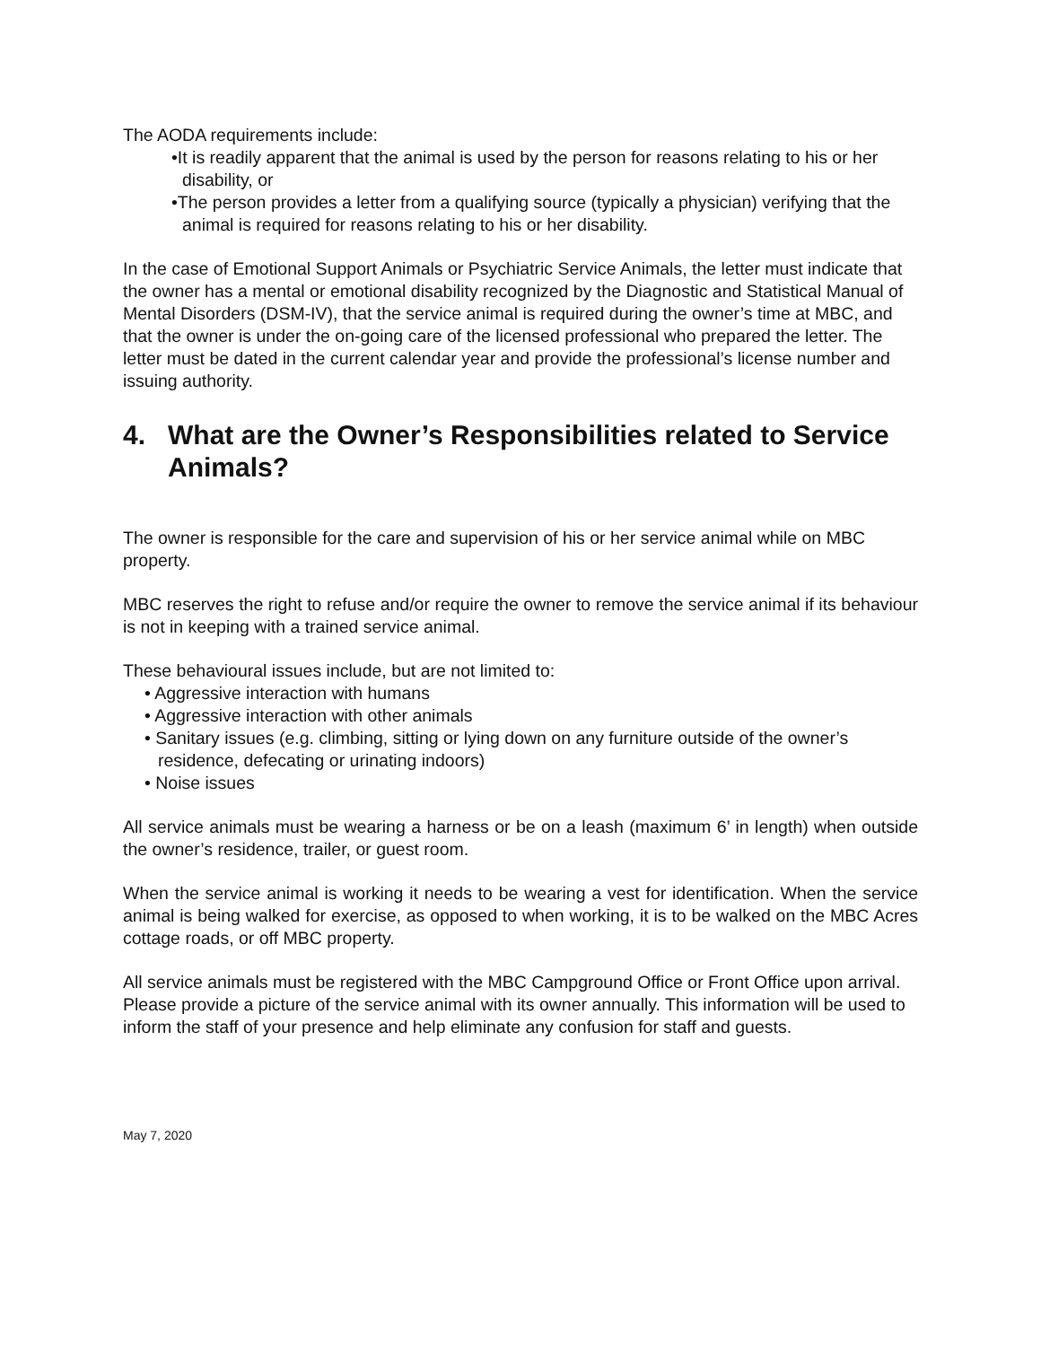The AODA requirements include:
•It is readily apparent that the animal is used by the person for reasons relating to his or her disability, or
•The person provides a letter from a qualifying source (typically a physician) verifying that the animal is required for reasons relating to his or her disability.
In the case of Emotional Support Animals or Psychiatric Service Animals, the letter must indicate that the owner has a mental or emotional disability recognized by the Diagnostic and Statistical Manual of Mental Disorders (DSM-IV), that the service animal is required during the owner’s time at MBC, and that the owner is under the on-going care of the licensed professional who prepared the letter. The letter must be dated in the current calendar year and provide the professional’s license number and issuing authority.
4. What are the Owner’s Responsibilities related to Service Animals?
The owner is responsible for the care and supervision of his or her service animal while on MBC property.
MBC reserves the right to refuse and/or require the owner to remove the service animal if its behaviour is not in keeping with a trained service animal.
These behavioural issues include, but are not limited to:
• Aggressive interaction with humans
• Aggressive interaction with other animals
• Sanitary issues (e.g. climbing, sitting or lying down on any furniture outside of the owner’s residence, defecating or urinating indoors)
• Noise issues
All service animals must be wearing a harness or be on a leash (maximum 6’ in length) when outside the owner’s residence, trailer, or guest room.
When the service animal is working it needs to be wearing a vest for identification. When the service animal is being walked for exercise, as opposed to when working, it is to be walked on the MBC Acres cottage roads, or off MBC property.
All service animals must be registered with the MBC Campground Office or Front Office upon arrival. Please provide a picture of the service animal with its owner annually. This information will be used to inform the staff of your presence and help eliminate any confusion for staff and guests.
May 7, 2020